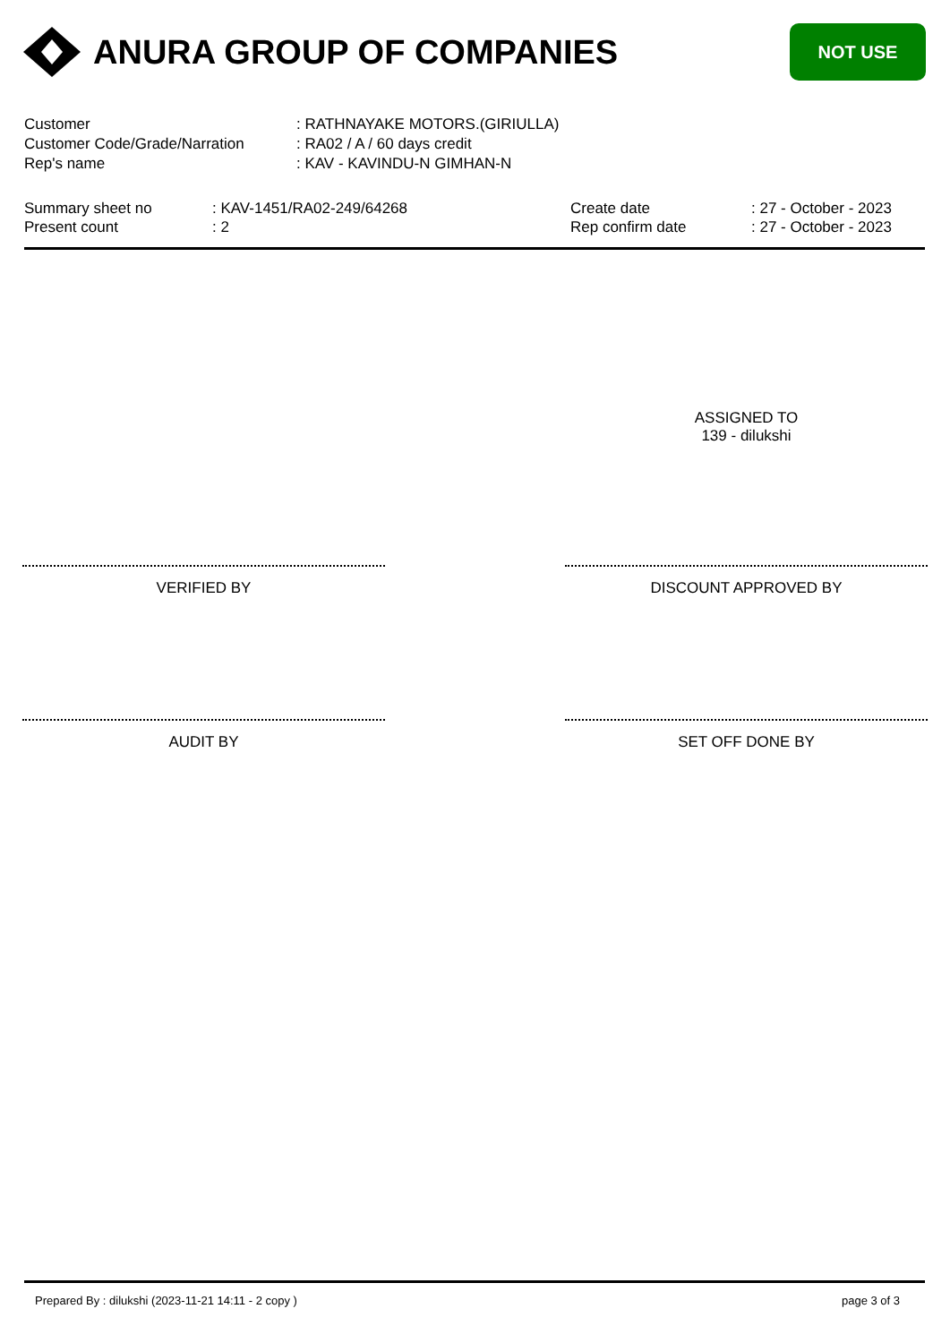ANURA GROUP OF COMPANIES
NOT USE
Customer: RATHNAYAKE MOTORS.(GIRIULLA)
Customer Code/Grade/Narration: RA02 / A / 60 days credit
Rep's name: KAV - KAVINDU-N GIMHAN-N
Summary sheet no
Present count
: KAV-1451/RA02-249/64268
: 2
Create date
Rep confirm date
: 27 - October - 2023
: 27 - October - 2023
ASSIGNED TO
139 - dilukshi
VERIFIED BY DISCOUNT APPROVED BY
AUDIT BY SET OFF DONE BY
Prepared By : dilukshi (2023-11-21 14:11 - 2 copy ) page 3 of 3